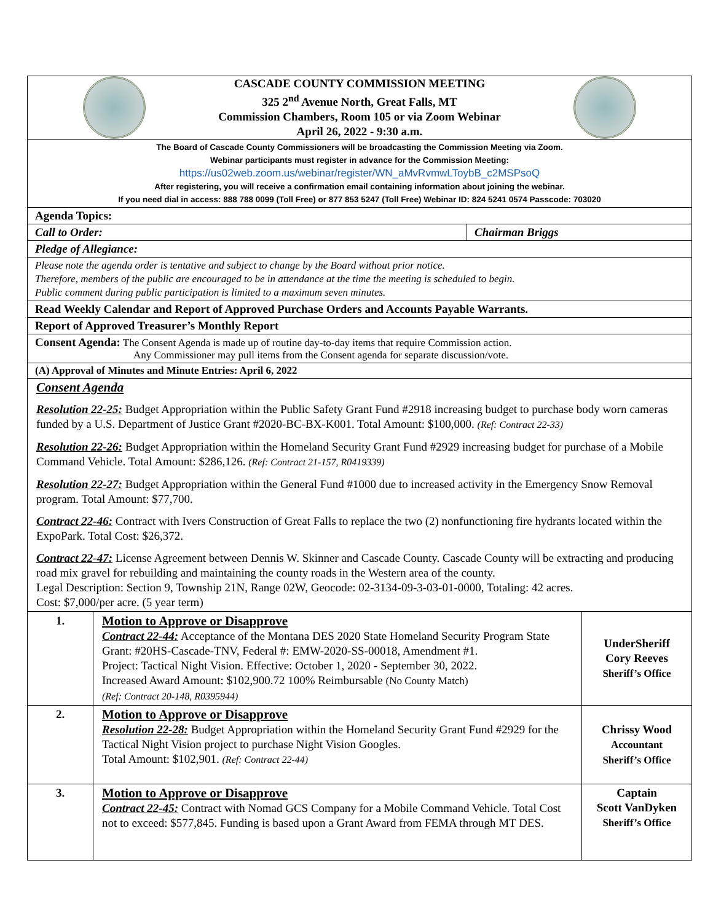CASCADE COUNTY COMMISSION MEETING
325 2<sup>nd</sup> Avenue North, Great Falls, MT
Commission Chambers, Room 105 or via Zoom Webinar
April 26, 2022 - 9:30 a.m.
The Board of Cascade County Commissioners will be broadcasting the Commission Meeting via Zoom.
Webinar participants must register in advance for the Commission Meeting:
https://us02web.zoom.us/webinar/register/WN_aMvRvmwLToybB_c2MSPsoQ
After registering, you will receive a confirmation email containing information about joining the webinar.
If you need dial in access: 888 788 0099 (Toll Free) or 877 853 5247 (Toll Free) Webinar ID: 824 5241 0574 Passcode: 703020
Agenda Topics:
Call to Order: Chairman Briggs
Pledge of Allegiance:
Please note the agenda order is tentative and subject to change by the Board without prior notice.
Therefore, members of the public are encouraged to be in attendance at the time the meeting is scheduled to begin.
Public comment during public participation is limited to a maximum seven minutes.
Read Weekly Calendar and Report of Approved Purchase Orders and Accounts Payable Warrants.
Report of Approved Treasurer’s Monthly Report
Consent Agenda: The Consent Agenda is made up of routine day-to-day items that require Commission action.
Any Commissioner may pull items from the Consent agenda for separate discussion/vote.
(A) Approval of Minutes and Minute Entries: April 6, 2022
Consent Agenda
Resolution 22-25: Budget Appropriation within the Public Safety Grant Fund #2918 increasing budget to purchase body worn cameras funded by a U.S. Department of Justice Grant #2020-BC-BX-K001. Total Amount: $100,000. (Ref: Contract 22-33)
Resolution 22-26: Budget Appropriation within the Homeland Security Grant Fund #2929 increasing budget for purchase of a Mobile Command Vehicle. Total Amount: $286,126. (Ref: Contract 21-157, R0419339)
Resolution 22-27: Budget Appropriation within the General Fund #1000 due to increased activity in the Emergency Snow Removal program. Total Amount: $77,700.
Contract 22-46: Contract with Ivers Construction of Great Falls to replace the two (2) nonfunctioning fire hydrants located within the ExpoPark. Total Cost: $26,372.
Contract 22-47: License Agreement between Dennis W. Skinner and Cascade County. Cascade County will be extracting and producing road mix gravel for rebuilding and maintaining the county roads in the Western area of the county.
Legal Description: Section 9, Township 21N, Range 02W, Geocode: 02-3134-09-3-03-01-0000, Totaling: 42 acres.
Cost: $7,000/per acre. (5 year term)
| 1. | Motion to Approve or Disapprove Contract 22-44: Acceptance of the Montana DES 2020 State Homeland Security Program State Grant: #20HS-Cascade-TNV, Federal #: EMW-2020-SS-00018, Amendment #1. Project: Tactical Night Vision. Effective: October 1, 2020 - September 30, 2022. Increased Award Amount: $102,900.72 100% Reimbursable (No County Match) (Ref: Contract 20-148, R0395944) | UnderSheriff Cory Reeves Sheriff’s Office |
| 2. | Motion to Approve or Disapprove Resolution 22-28: Budget Appropriation within the Homeland Security Grant Fund #2929 for the Tactical Night Vision project to purchase Night Vision Googles. Total Amount: $102,901. (Ref: Contract 22-44) | Chrissy Wood Accountant Sheriff’s Office |
| 3. | Motion to Approve or Disapprove Contract 22-45: Contract with Nomad GCS Company for a Mobile Command Vehicle. Total Cost not to exceed: $577,845. Funding is based upon a Grant Award from FEMA through MT DES. | Captain Scott VanDyken Sheriff’s Office |